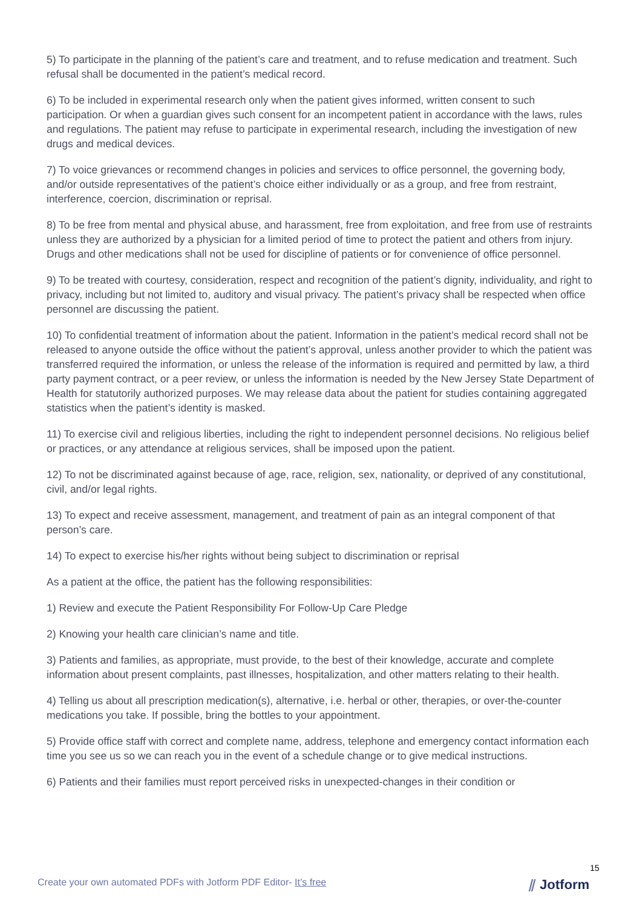5) To participate in the planning of the patient’s care and treatment, and to refuse medication and treatment. Such refusal shall be documented in the patient’s medical record.
6) To be included in experimental research only when the patient gives informed, written consent to such participation. Or when a guardian gives such consent for an incompetent patient in accordance with the laws, rules and regulations. The patient may refuse to participate in experimental research, including the investigation of new drugs and medical devices.
7) To voice grievances or recommend changes in policies and services to office personnel, the governing body, and/or outside representatives of the patient’s choice either individually or as a group, and free from restraint, interference, coercion, discrimination or reprisal.
8) To be free from mental and physical abuse, and harassment, free from exploitation, and free from use of restraints unless they are authorized by a physician for a limited period of time to protect the patient and others from injury. Drugs and other medications shall not be used for discipline of patients or for convenience of office personnel.
9) To be treated with courtesy, consideration, respect and recognition of the patient’s dignity, individuality, and right to privacy, including but not limited to, auditory and visual privacy. The patient’s privacy shall be respected when office personnel are discussing the patient.
10) To confidential treatment of information about the patient. Information in the patient’s medical record shall not be released to anyone outside the office without the patient’s approval, unless another provider to which the patient was transferred required the information, or unless the release of the information is required and permitted by law, a third party payment contract, or a peer review, or unless the information is needed by the New Jersey State Department of Health for statutorily authorized purposes. We may release data about the patient for studies containing aggregated statistics when the patient’s identity is masked.
11) To exercise civil and religious liberties, including the right to independent personnel decisions. No religious belief or practices, or any attendance at religious services, shall be imposed upon the patient.
12) To not be discriminated against because of age, race, religion, sex, nationality, or deprived of any constitutional, civil, and/or legal rights.
13) To expect and receive assessment, management, and treatment of pain as an integral component of that person’s care.
14) To expect to exercise his/her rights without being subject to discrimination or reprisal
As a patient at the office, the patient has the following responsibilities:
1) Review and execute the Patient Responsibility For Follow-Up Care Pledge
2) Knowing your health care clinician’s name and title.
3) Patients and families, as appropriate, must provide, to the best of their knowledge, accurate and complete information about present complaints, past illnesses, hospitalization, and other matters relating to their health.
4) Telling us about all prescription medication(s), alternative, i.e. herbal or other, therapies, or over-the-counter medications you take. If possible, bring the bottles to your appointment.
5) Provide office staff with correct and complete name, address, telephone and emergency contact information each time you see us so we can reach you in the event of a schedule change or to give medical instructions.
6) Patients and their families must report perceived risks in unexpected-changes in their condition or
15
Create your own automated PDFs with Jotform PDF Editor- It’s free
⫽ Jotform